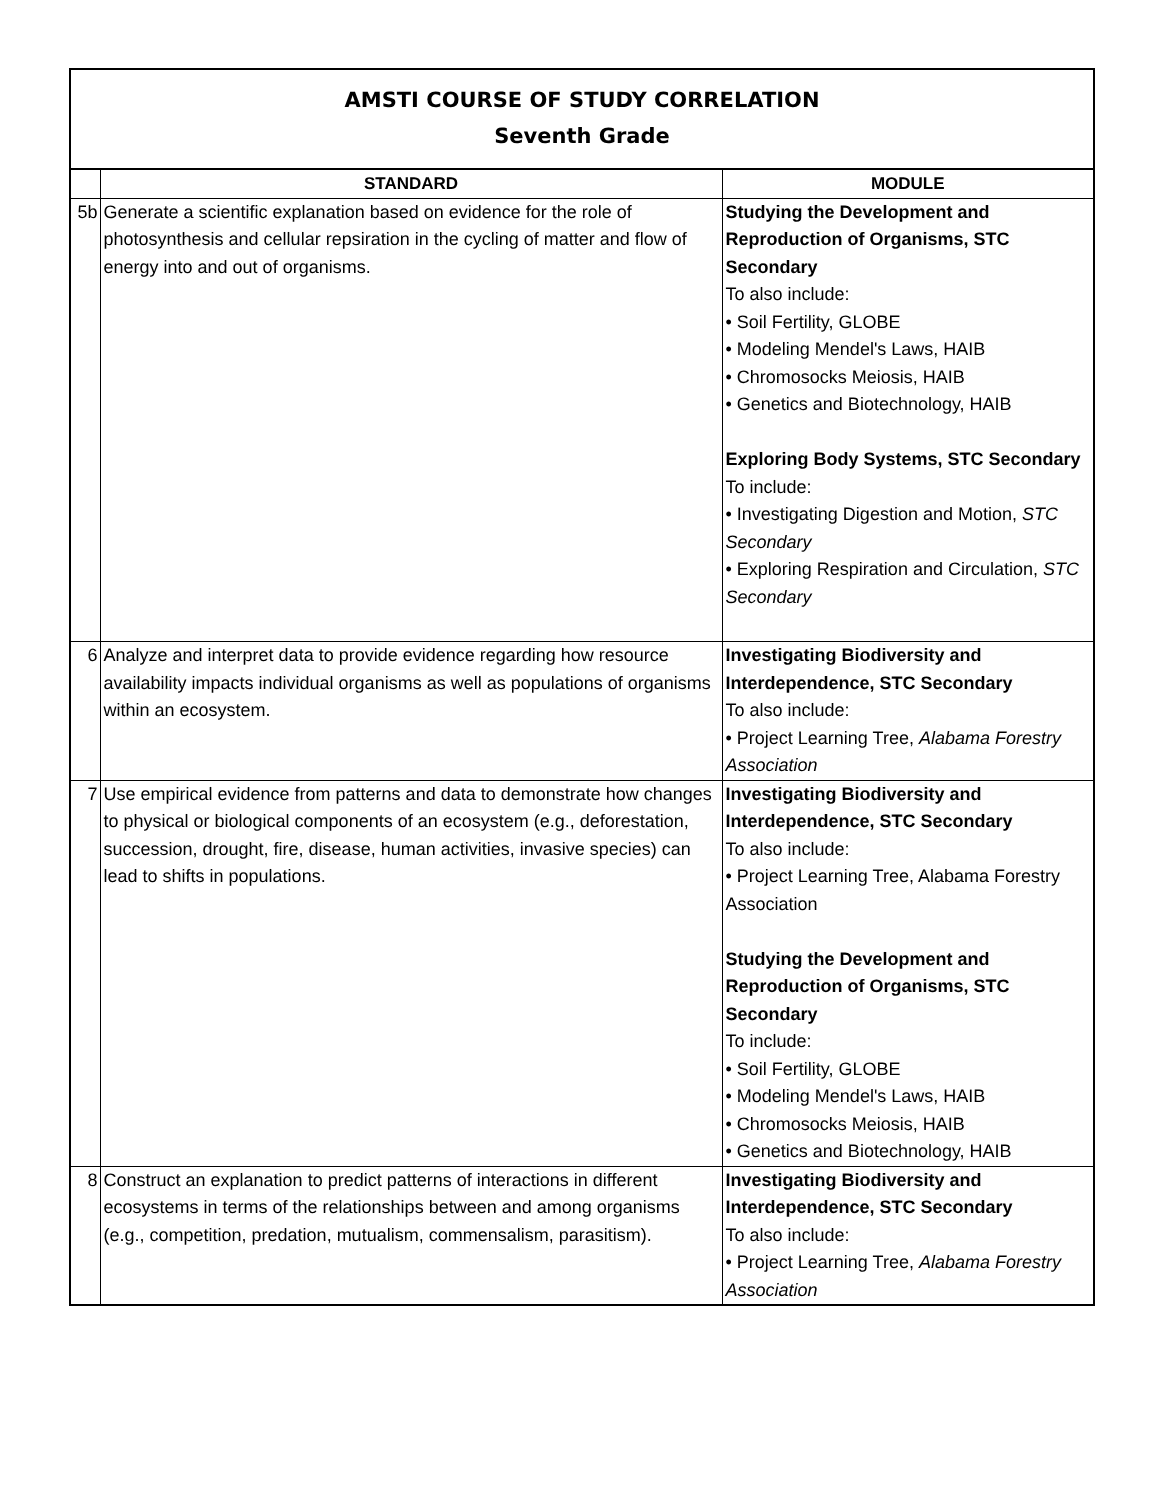AMSTI COURSE OF STUDY CORRELATION
Seventh Grade
| | STANDARD | MODULE |
| --- | --- | --- |
| 5b | Generate a scientific explanation based on evidence for the role of photosynthesis and cellular repsiration in the cycling of matter and flow of energy into and out of organisms. | Studying the Development and Reproduction of Organisms, STC Secondary To also include: • Soil Fertility, GLOBE • Modeling Mendel's Laws, HAIB • Chromosocks Meiosis, HAIB • Genetics and Biotechnology, HAIB Exploring Body Systems, STC Secondary To include: • Investigating Digestion and Motion, STC Secondary • Exploring Respiration and Circulation, STC Secondary |
| 6 | Analyze and interpret data to provide evidence regarding how resource availability impacts individual organisms as well as populations of organisms within an ecosystem. | Investigating Biodiversity and Interdependence, STC Secondary To also include: • Project Learning Tree, Alabama Forestry Association |
| 7 | Use empirical evidence from patterns and data to demonstrate how changes to physical or biological components of an ecosystem (e.g., deforestation, succession, drought, fire, disease, human activities, invasive species) can lead to shifts in populations. | Investigating Biodiversity and Interdependence, STC Secondary To also include: • Project Learning Tree, Alabama Forestry Association Studying the Development and Reproduction of Organisms, STC Secondary To include: • Soil Fertility, GLOBE • Modeling Mendel's Laws, HAIB • Chromosocks Meiosis, HAIB • Genetics and Biotechnology, HAIB |
| 8 | Construct an explanation to predict patterns of interactions in different ecosystems in terms of the relationships between and among organisms (e.g., competition, predation, mutualism, commensalism, parasitism). | Investigating Biodiversity and Interdependence, STC Secondary To also include: • Project Learning Tree, Alabama Forestry Association |